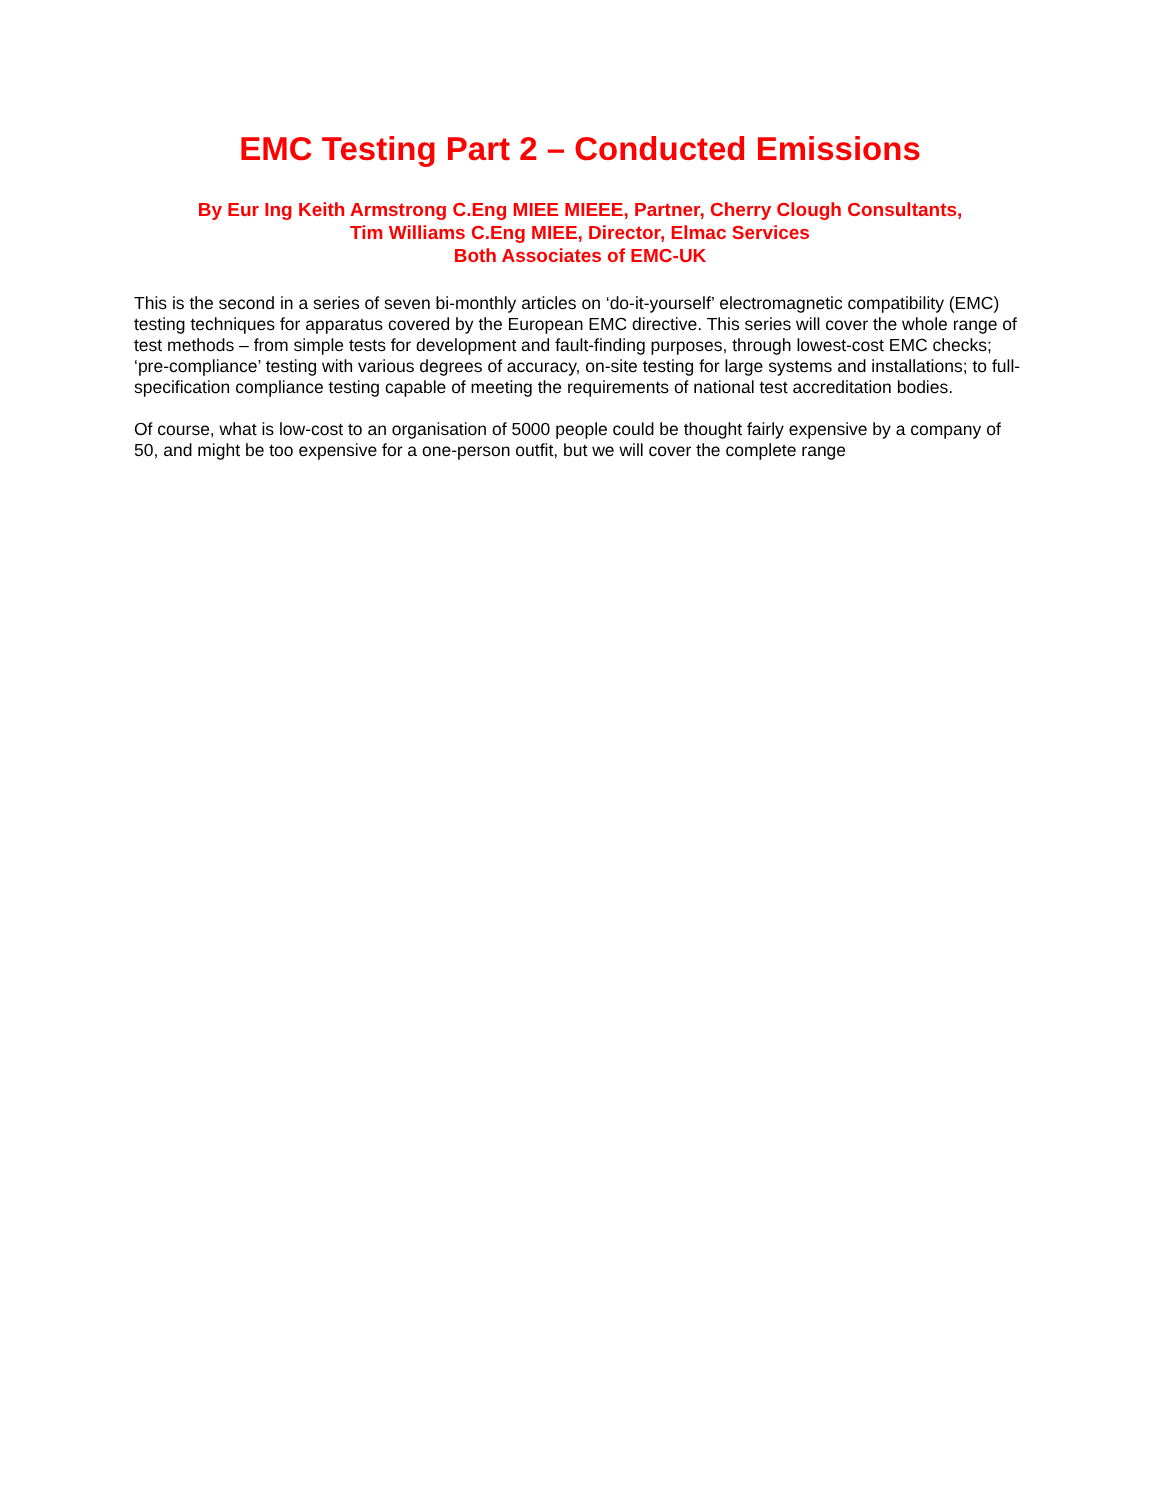EMC Testing Part 2 – Conducted Emissions
By Eur Ing Keith Armstrong C.Eng MIEE MIEEE, Partner, Cherry Clough Consultants,
Tim Williams C.Eng MIEE, Director, Elmac Services
Both Associates of EMC-UK
This is the second in a series of seven bi-monthly articles on ‘do-it-yourself’ electromagnetic compatibility (EMC) testing techniques for apparatus covered by the European EMC directive. This series will cover the whole range of test methods – from simple tests for development and fault-finding purposes, through lowest-cost EMC checks; ‘pre-compliance’ testing with various degrees of accuracy, on-site testing for large systems and installations; to full-specification compliance testing capable of meeting the requirements of national test accreditation bodies.
Of course, what is low-cost to an organisation of 5000 people could be thought fairly expensive by a company of 50, and might be too expensive for a one-person outfit, but we will cover the complete range